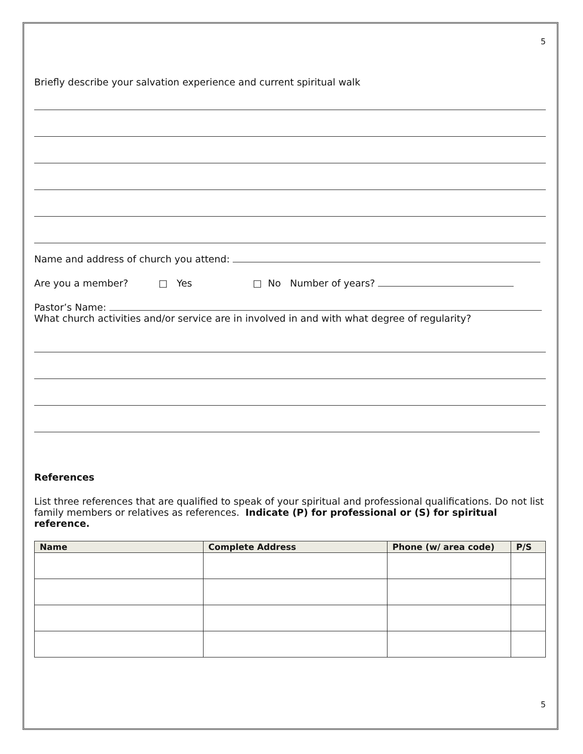5
Briefly describe your salvation experience and current spiritual walk
Name and address of church you attend:
Are you a member? □ Yes □ No Number of years?
Pastor’s Name:
What church activities and/or service are in involved in and with what degree of regularity?
References
List three references that are qualified to speak of your spiritual and professional qualifications. Do not list family members or relatives as references. Indicate (P) for professional or (S) for spiritual reference.
| Name | Complete Address | Phone (w/ area code) | P/S |
| --- | --- | --- | --- |
5